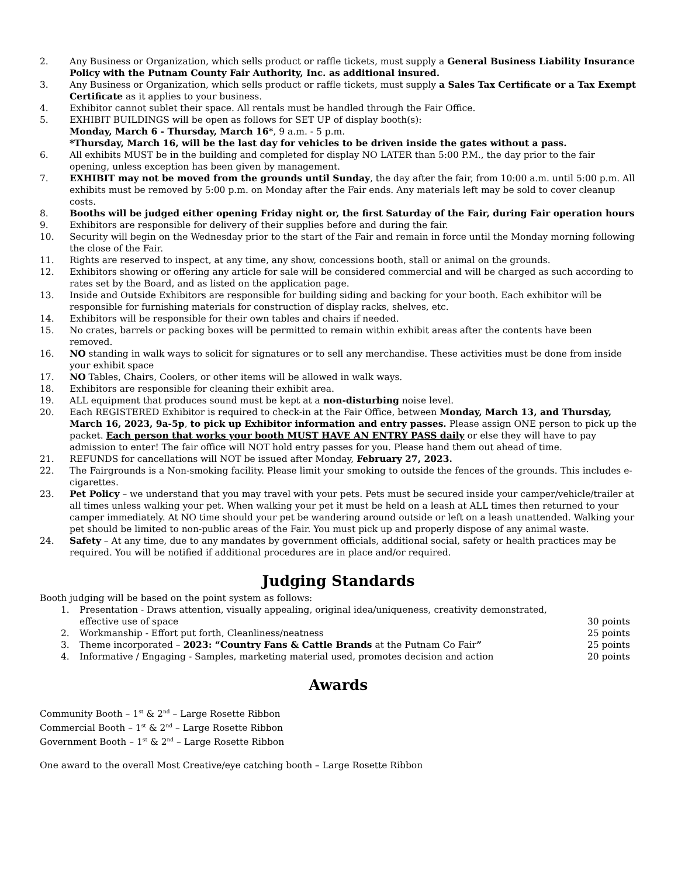2. Any Business or Organization, which sells product or raffle tickets, must supply a General Business Liability Insurance Policy with the Putnam County Fair Authority, Inc. as additional insured.
3. Any Business or Organization, which sells product or raffle tickets, must supply a Sales Tax Certificate or a Tax Exempt Certificate as it applies to your business.
4. Exhibitor cannot sublet their space. All rentals must be handled through the Fair Office.
5. EXHIBIT BUILDINGS will be open as follows for SET UP of display booth(s):
Monday, March 6 - Thursday, March 16*, 9 a.m. - 5 p.m.
*Thursday, March 16, will be the last day for vehicles to be driven inside the gates without a pass.
6. All exhibits MUST be in the building and completed for display NO LATER than 5:00 P.M., the day prior to the fair opening, unless exception has been given by management.
7. EXHIBIT may not be moved from the grounds until Sunday, the day after the fair, from 10:00 a.m. until 5:00 p.m. All exhibits must be removed by 5:00 p.m. on Monday after the Fair ends. Any materials left may be sold to cover cleanup costs.
8. Booths will be judged either opening Friday night or, the first Saturday of the Fair, during Fair operation hours
9. Exhibitors are responsible for delivery of their supplies before and during the fair.
10. Security will begin on the Wednesday prior to the start of the Fair and remain in force until the Monday morning following the close of the Fair.
11. Rights are reserved to inspect, at any time, any show, concessions booth, stall or animal on the grounds.
12. Exhibitors showing or offering any article for sale will be considered commercial and will be charged as such according to rates set by the Board, and as listed on the application page.
13. Inside and Outside Exhibitors are responsible for building siding and backing for your booth. Each exhibitor will be responsible for furnishing materials for construction of display racks, shelves, etc.
14. Exhibitors will be responsible for their own tables and chairs if needed.
15. No crates, barrels or packing boxes will be permitted to remain within exhibit areas after the contents have been removed.
16. NO standing in walk ways to solicit for signatures or to sell any merchandise. These activities must be done from inside your exhibit space
17. NO Tables, Chairs, Coolers, or other items will be allowed in walk ways.
18. Exhibitors are responsible for cleaning their exhibit area.
19. ALL equipment that produces sound must be kept at a non-disturbing noise level.
20. Each REGISTERED Exhibitor is required to check-in at the Fair Office, between Monday, March 13, and Thursday, March 16, 2023, 9a-5p, to pick up Exhibitor information and entry passes. Please assign ONE person to pick up the packet. Each person that works your booth MUST HAVE AN ENTRY PASS daily or else they will have to pay admission to enter! The fair office will NOT hold entry passes for you. Please hand them out ahead of time.
21. REFUNDS for cancellations will NOT be issued after Monday, February 27, 2023.
22. The Fairgrounds is a Non-smoking facility. Please limit your smoking to outside the fences of the grounds. This includes e-cigarettes.
23. Pet Policy – we understand that you may travel with your pets. Pets must be secured inside your camper/vehicle/trailer at all times unless walking your pet. When walking your pet it must be held on a leash at ALL times then returned to your camper immediately. At NO time should your pet be wandering around outside or left on a leash unattended. Walking your pet should be limited to non-public areas of the Fair. You must pick up and properly dispose of any animal waste.
24. Safety – At any time, due to any mandates by government officials, additional social, safety or health practices may be required. You will be notified if additional procedures are in place and/or required.
Judging Standards
Booth judging will be based on the point system as follows:
1. Presentation - Draws attention, visually appealing, original idea/uniqueness, creativity demonstrated, effective use of space 30 points
2. Workmanship - Effort put forth, Cleanliness/neatness 25 points
3. Theme incorporated – 2023: “Country Fans & Cattle Brands at the Putnam Co Fair” 25 points
4. Informative / Engaging - Samples, marketing material used, promotes decision and action 20 points
Awards
Community Booth – 1<sup>st</sup> & 2<sup>nd</sup> – Large Rosette Ribbon
Commercial Booth – 1<sup>st</sup> & 2<sup>nd</sup> – Large Rosette Ribbon
Government Booth – 1<sup>st</sup> & 2<sup>nd</sup> – Large Rosette Ribbon
One award to the overall Most Creative/eye catching booth – Large Rosette Ribbon